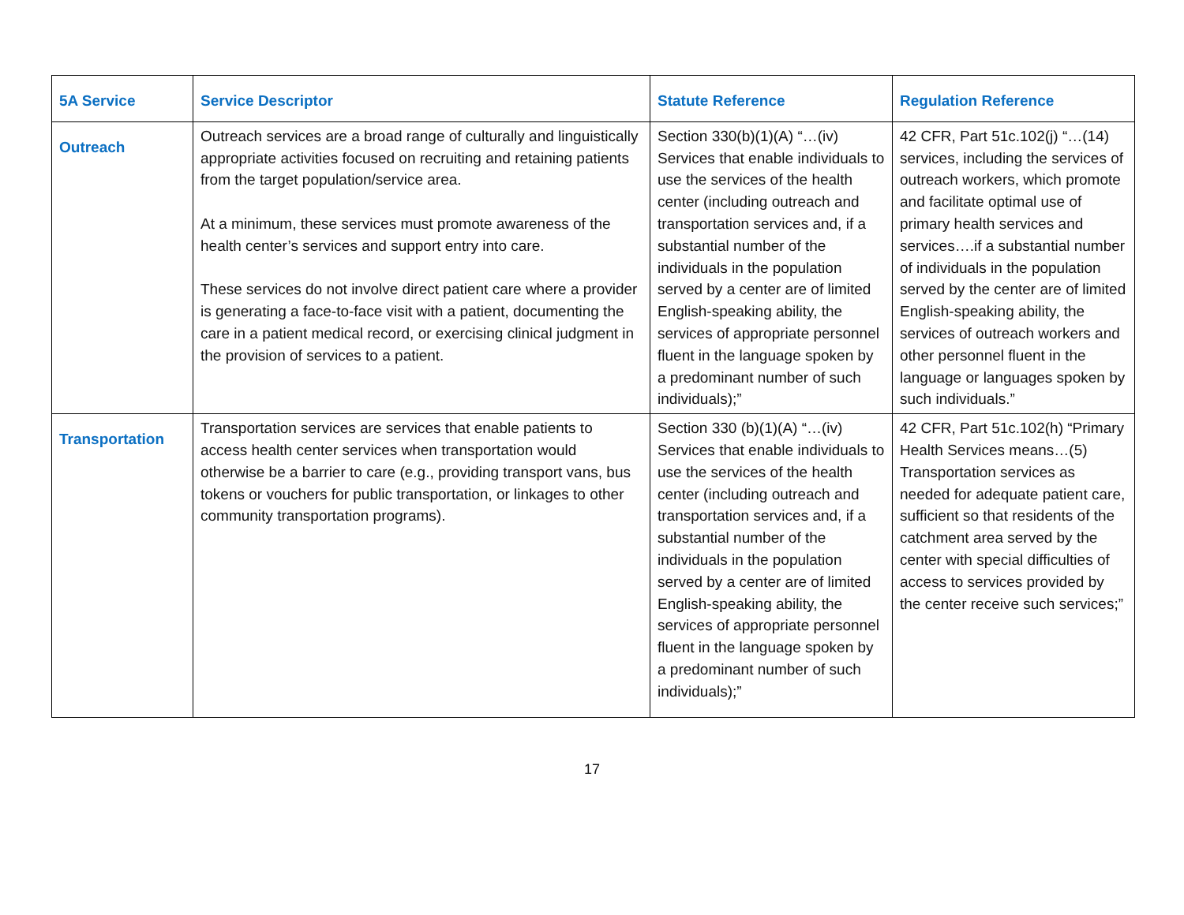| 5A Service | Service Descriptor | Statute Reference | Regulation Reference |
| --- | --- | --- | --- |
| Outreach | Outreach services are a broad range of culturally and linguistically appropriate activities focused on recruiting and retaining patients from the target population/service area. At a minimum, these services must promote awareness of the health center’s services and support entry into care. These services do not involve direct patient care where a provider is generating a face-to-face visit with a patient, documenting the care in a patient medical record, or exercising clinical judgment in the provision of services to a patient. | Section 330(b)(1)(A) “…(iv) Services that enable individuals to use the services of the health center (including outreach and transportation services and, if a substantial number of the individuals in the population served by a center are of limited English-speaking ability, the services of appropriate personnel fluent in the language spoken by a predominant number of such individuals);” | 42 CFR, Part 51c.102(j) “…(14) services, including the services of outreach workers, which promote and facilitate optimal use of primary health services and services….if a substantial number of individuals in the population served by the center are of limited English-speaking ability, the services of outreach workers and other personnel fluent in the language or languages spoken by such individuals.” |
| Transportation | Transportation services are services that enable patients to access health center services when transportation would otherwise be a barrier to care (e.g., providing transport vans, bus tokens or vouchers for public transportation, or linkages to other community transportation programs). | Section 330 (b)(1)(A) “…(iv) Services that enable individuals to use the services of the health center (including outreach and transportation services and, if a substantial number of the individuals in the population served by a center are of limited English-speaking ability, the services of appropriate personnel fluent in the language spoken by a predominant number of such individuals);” | 42 CFR, Part 51c.102(h) “Primary Health Services means…(5) Transportation services as needed for adequate patient care, sufficient so that residents of the catchment area served by the center with special difficulties of access to services provided by the center receive such services;” |
17